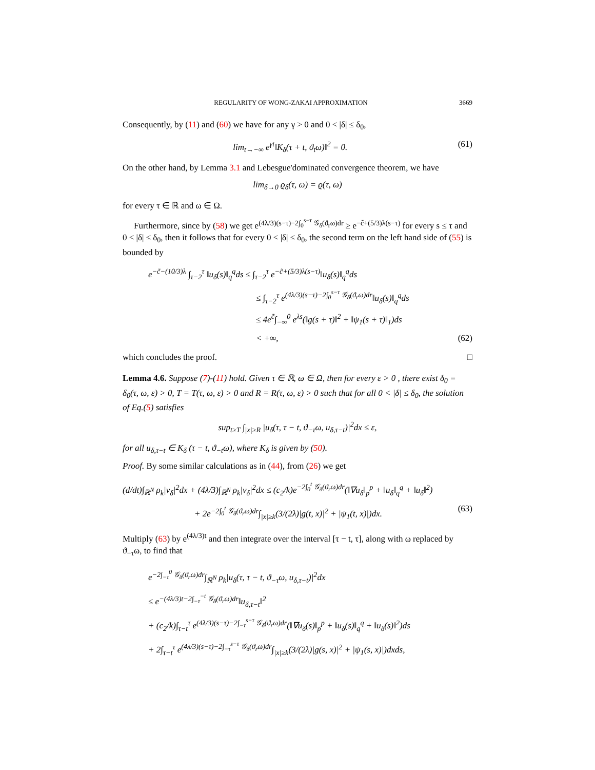REGULARITY OF WONG-ZAKAI APPROXIMATION 3669
Consequently, by (11) and (60) we have for any γ > 0 and 0 < |δ| ≤ δ<sub>0</sub>,
lim<sub>t→−∞</sub> e<sup>γt</sup>‖K<sub>δ</sub>(τ + t, ϑ<sub>t</sub>ω)‖<sup>2</sup> = 0. (61)
On the other hand, by Lemma 3.1 and Lebesgue'dominated convergence theorem, we have
lim<sub>δ→0</sub> ϱ<sub>δ</sub>(τ, ω) = ϱ(τ, ω)
for every τ ∈ ℝ and ω ∈ Ω.
Furthermore, since by (58) we get e<sup>(4λ/3)(s−τ)−2∫<sub>0</sub><sup>s−τ</sup> 𝒢<sub>δ</sub>(ϑ<sub>r</sub>ω)dr</sup> ≥ e<sup>−c̃+(5/3)λ(s−τ)</sup> for every s ≤ τ and 0 < |δ| ≤ δ<sub>0</sub>, then it follows that for every 0 < |δ| ≤ δ<sub>0</sub>, the second term on the left hand side of (55) is bounded by
e<sup>−c̃−(10/3)λ</sup> ∫<sub>τ−2</sub><sup>τ</sup> ‖u<sub>δ</sub>(s)‖<sub>q</sub><sup>q</sup>ds ≤ ∫<sub>τ−2</sub><sup>τ</sup> e<sup>−c̃+(5/3)λ(s−τ)</sup>‖u<sub>δ</sub>(s)‖<sub>q</sub><sup>q</sup>ds
≤ ∫<sub>τ−2</sub><sup>τ</sup> e<sup>(4λ/3)(s−τ)−2∫<sub>0</sub><sup>s−τ</sup> 𝒢<sub>δ</sub>(ϑ<sub>r</sub>ω)dr</sup>‖u<sub>δ</sub>(s)‖<sub>q</sub><sup>q</sup>ds
≤ 4e<sup>c̃</sup>∫<sub>−∞</sub><sup>0</sup> e<sup>λs</sup>(‖g(s + τ)‖<sup>2</sup> + ‖ψ<sub>1</sub>(s + τ)‖<sub>1</sub>)ds
< +∞, (62)
which concludes the proof. □
Lemma 4.6. Suppose (7)-(11) hold. Given τ ∈ ℝ, ω ∈ Ω, then for every ε > 0 , there exist δ<sub>0</sub> = δ<sub>0</sub>(τ, ω, ε) > 0, T = T(τ, ω, ε) > 0 and R = R(τ, ω, ε) > 0 such that for all 0 < |δ| ≤ δ<sub>0</sub>, the solution of Eq.(5) satisfies
sup<sub>t≥T</sub> ∫<sub>|x|≥R</sub> |u<sub>δ</sub>(τ, τ − t, ϑ<sub>−τ</sub>ω, u<sub>δ,τ−t</sub>)|<sup>2</sup>dx ≤ ε,
for all u<sub>δ,τ−t</sub> ∈ K<sub>δ</sub> (τ − t, ϑ<sub>−t</sub>ω), where K<sub>δ</sub> is given by (50).
Proof. By some similar calculations as in (44), from (26) we get
(d/dt)∫<sub>ℝ<sup>N</sup></sub> ρ<sub>k</sub>|v<sub>δ</sub>|<sup>2</sup>dx + (4λ/3)∫<sub>ℝ<sup>N</sup></sub> ρ<sub>k</sub>|v<sub>δ</sub>|<sup>2</sup>dx ≤ (c<sub>2</sub>/k)e<sup>−2∫<sub>0</sub><sup>t</sup> 𝒢<sub>δ</sub>(ϑ<sub>r</sub>ω)dr</sup>(‖∇u<sub>δ</sub>‖<sub>p</sub><sup>p</sup> + ‖u<sub>δ</sub>‖<sub>q</sub><sup>q</sup> + ‖u<sub>δ</sub>‖<sup>2</sup>)
+ 2e<sup>−2∫<sub>0</sub><sup>t</sup> 𝒢<sub>δ</sub>(ϑ<sub>r</sub>ω)dr</sup>∫<sub>|x|≥k</sub>(3/(2λ)|g(t, x)|<sup>2</sup> + |ψ<sub>1</sub>(t, x)|)dx. (63)
Multiply (63) by e<sup>(4λ/3)t</sup> and then integrate over the interval [τ − t, τ], along with ω replaced by ϑ<sub>−τ</sub>ω, to find that
e<sup>−2∫<sub>−τ</sub><sup>0</sup> 𝒢<sub>δ</sub>(ϑ<sub>r</sub>ω)dr</sup>∫<sub>ℝ<sup>N</sup></sub> ρ<sub>k</sub>|u<sub>δ</sub>(τ, τ − t, ϑ<sub>−τ</sub>ω, u<sub>δ,τ−t</sub>)|<sup>2</sup>dx
≤ e<sup>−(4λ/3)t−2∫<sub>−τ</sub><sup>−t</sup> 𝒢<sub>δ</sub>(ϑ<sub>r</sub>ω)dr</sup>‖u<sub>δ,τ−t</sub>‖<sup>2</sup>
+ (c<sub>2</sub>/k)∫<sub>τ−t</sub><sup>τ</sup> e<sup>(4λ/3)(s−τ)−2∫<sub>−τ</sub><sup>s−τ</sup> 𝒢<sub>δ</sub>(ϑ<sub>r</sub>ω)dr</sup>(‖∇u<sub>δ</sub>(s)‖<sub>p</sub><sup>p</sup> + ‖u<sub>δ</sub>(s)‖<sub>q</sub><sup>q</sup> + ‖u<sub>δ</sub>(s)‖<sup>2</sup>)ds
+ 2∫<sub>τ−t</sub><sup>τ</sup> e<sup>(4λ/3)(s−τ)−2∫<sub>−τ</sub><sup>s−τ</sup> 𝒢<sub>δ</sub>(ϑ<sub>r</sub>ω)dr</sup>∫<sub>|x|≥k</sub>(3/(2λ)|g(s, x)|<sup>2</sup> + |ψ<sub>1</sub>(s, x)|)dxds,